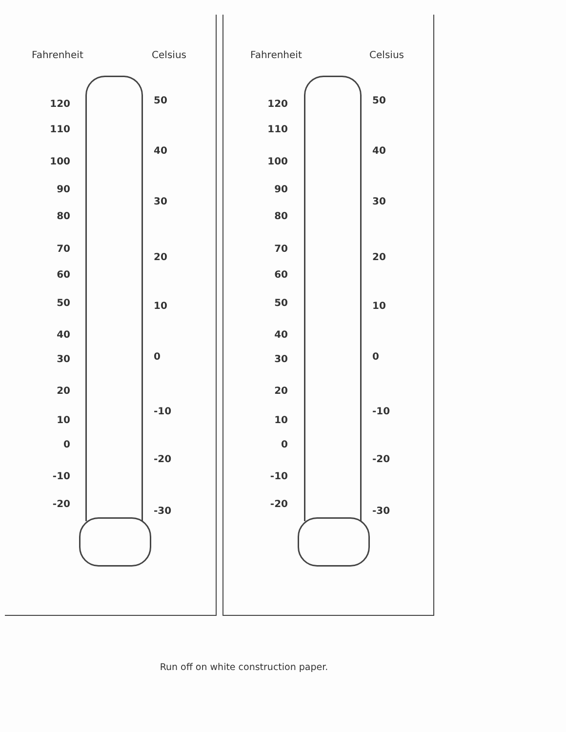Fahrenheit Celsius
120
110
100
90
80
70
60
50
40
30
20
10
0
-10
-20
50
40
30
20
10
0
-10
-20
-30
Fahrenheit Celsius
120
110
100
90
80
70
60
50
40
30
20
10
0
-10
-20
50
40
30
20
10
0
-10
-20
-30
Run off on white construction paper.